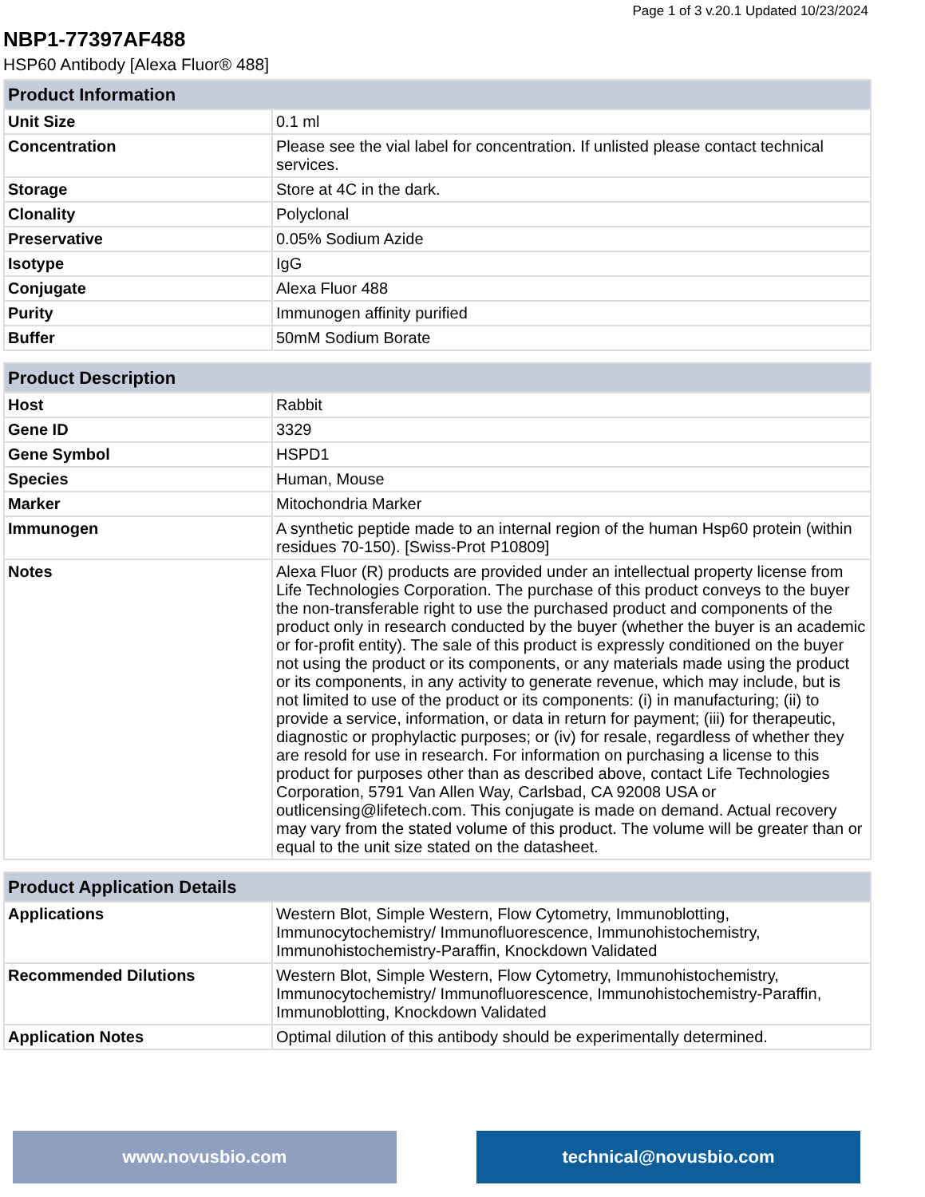Page 1 of 3 v.20.1 Updated 10/23/2024
NBP1-77397AF488
HSP60 Antibody [Alexa Fluor® 488]
| Product Information | |
| --- | --- |
| Unit Size | 0.1 ml |
| Concentration | Please see the vial label for concentration. If unlisted please contact technical services. |
| Storage | Store at 4C in the dark. |
| Clonality | Polyclonal |
| Preservative | 0.05% Sodium Azide |
| Isotype | IgG |
| Conjugate | Alexa Fluor 488 |
| Purity | Immunogen affinity purified |
| Buffer | 50mM Sodium Borate |
| Product Description | |
| Host | Rabbit |
| Gene ID | 3329 |
| Gene Symbol | HSPD1 |
| Species | Human, Mouse |
| Marker | Mitochondria Marker |
| Immunogen | A synthetic peptide made to an internal region of the human Hsp60 protein (within residues 70-150). [Swiss-Prot P10809] |
| Notes | Alexa Fluor (R) products are provided under an intellectual property license from Life Technologies Corporation. The purchase of this product conveys to the buyer the non-transferable right to use the purchased product and components of the product only in research conducted by the buyer (whether the buyer is an academic or for-profit entity). The sale of this product is expressly conditioned on the buyer not using the product or its components, or any materials made using the product or its components, in any activity to generate revenue, which may include, but is not limited to use of the product or its components: (i) in manufacturing; (ii) to provide a service, information, or data in return for payment; (iii) for therapeutic, diagnostic or prophylactic purposes; or (iv) for resale, regardless of whether they are resold for use in research. For information on purchasing a license to this product for purposes other than as described above, contact Life Technologies Corporation, 5791 Van Allen Way, Carlsbad, CA 92008 USA or outlicensing@lifetech.com. This conjugate is made on demand. Actual recovery may vary from the stated volume of this product. The volume will be greater than or equal to the unit size stated on the datasheet. |
| Product Application Details | |
| Applications | Western Blot, Simple Western, Flow Cytometry, Immunoblotting, Immunocytochemistry/ Immunofluorescence, Immunohistochemistry, Immunohistochemistry-Paraffin, Knockdown Validated |
| Recommended Dilutions | Western Blot, Simple Western, Flow Cytometry, Immunohistochemistry, Immunocytochemistry/ Immunofluorescence, Immunohistochemistry-Paraffin, Immunoblotting, Knockdown Validated |
| Application Notes | Optimal dilution of this antibody should be experimentally determined. |
www.novusbio.com technical@novusbio.com